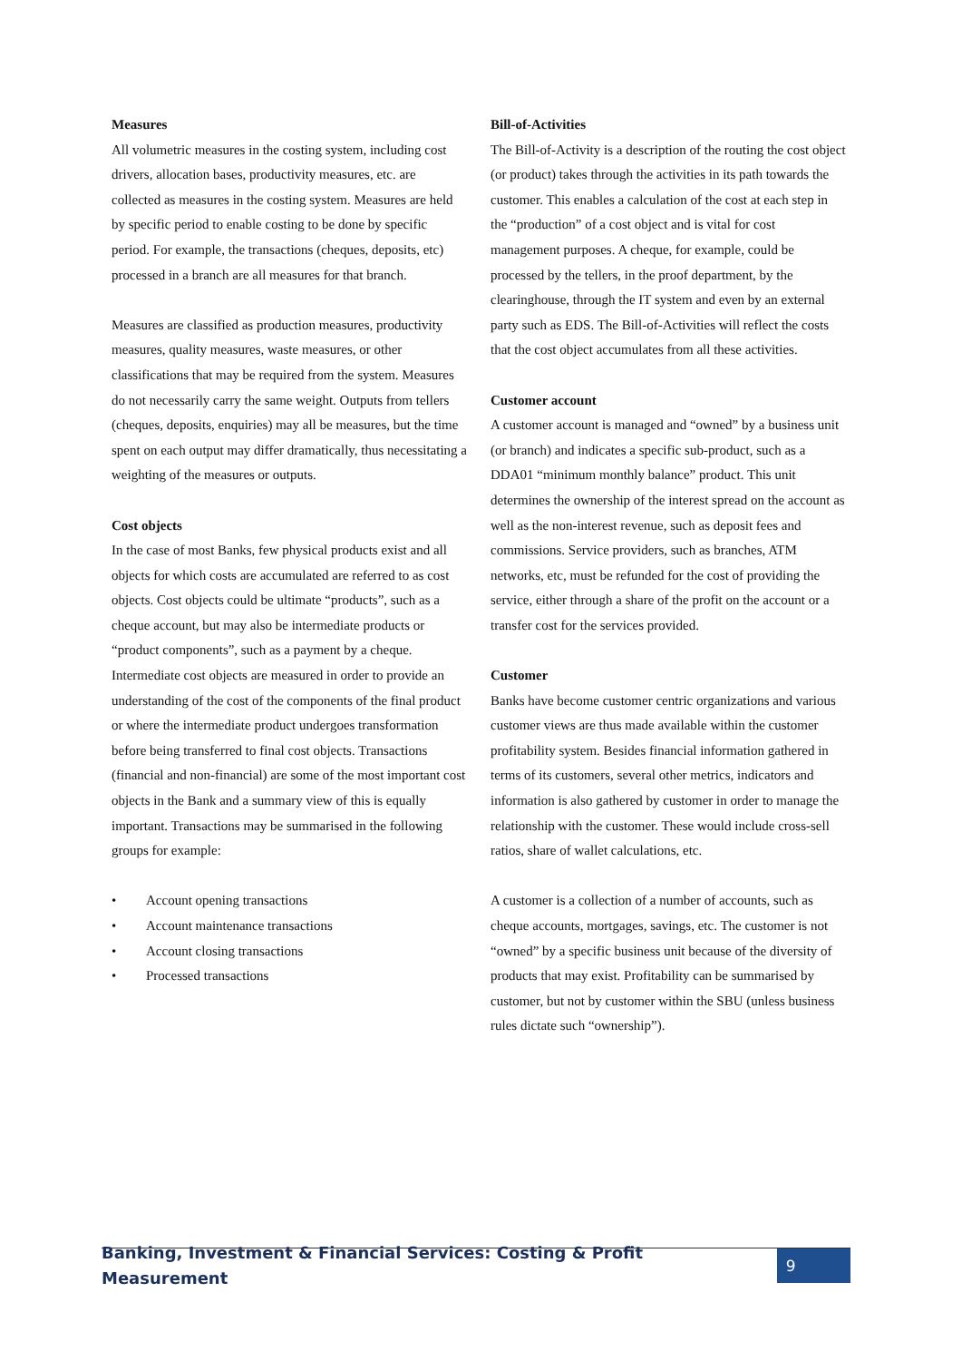Measures
All volumetric measures in the costing system, including cost drivers, allocation bases, productivity measures, etc. are collected as measures in the costing system. Measures are held by specific period to enable costing to be done by specific period. For example, the transactions (cheques, deposits, etc) processed in a branch are all measures for that branch.
Measures are classified as production measures, productivity measures, quality measures, waste measures, or other classifications that may be required from the system. Measures do not necessarily carry the same weight. Outputs from tellers (cheques, deposits, enquiries) may all be measures, but the time spent on each output may differ dramatically, thus necessitating a weighting of the measures or outputs.
Cost objects
In the case of most Banks, few physical products exist and all objects for which costs are accumulated are referred to as cost objects. Cost objects could be ultimate “products”, such as a cheque account, but may also be intermediate products or “product components”, such as a payment by a cheque. Intermediate cost objects are measured in order to provide an understanding of the cost of the components of the final product or where the intermediate product undergoes transformation before being transferred to final cost objects. Transactions (financial and non-financial) are some of the most important cost objects in the Bank and a summary view of this is equally important. Transactions may be summarised in the following groups for example:
• Account opening transactions
• Account maintenance transactions
• Account closing transactions
• Processed transactions
Bill-of-Activities
The Bill-of-Activity is a description of the routing the cost object (or product) takes through the activities in its path towards the customer. This enables a calculation of the cost at each step in the “production” of a cost object and is vital for cost management purposes. A cheque, for example, could be processed by the tellers, in the proof department, by the clearinghouse, through the IT system and even by an external party such as EDS. The Bill-of-Activities will reflect the costs that the cost object accumulates from all these activities.
Customer account
A customer account is managed and “owned” by a business unit (or branch) and indicates a specific sub-product, such as a DDA01 “minimum monthly balance” product. This unit determines the ownership of the interest spread on the account as well as the non-interest revenue, such as deposit fees and commissions. Service providers, such as branches, ATM networks, etc, must be refunded for the cost of providing the service, either through a share of the profit on the account or a transfer cost for the services provided.
Customer
Banks have become customer centric organizations and various customer views are thus made available within the customer profitability system. Besides financial information gathered in terms of its customers, several other metrics, indicators and information is also gathered by customer in order to manage the relationship with the customer. These would include cross-sell ratios, share of wallet calculations, etc.
A customer is a collection of a number of accounts, such as cheque accounts, mortgages, savings, etc. The customer is not “owned” by a specific business unit because of the diversity of products that may exist. Profitability can be summarised by customer, but not by customer within the SBU (unless business rules dictate such “ownership”).
Banking, Investment & Financial Services: Costing & Profit Measurement 9